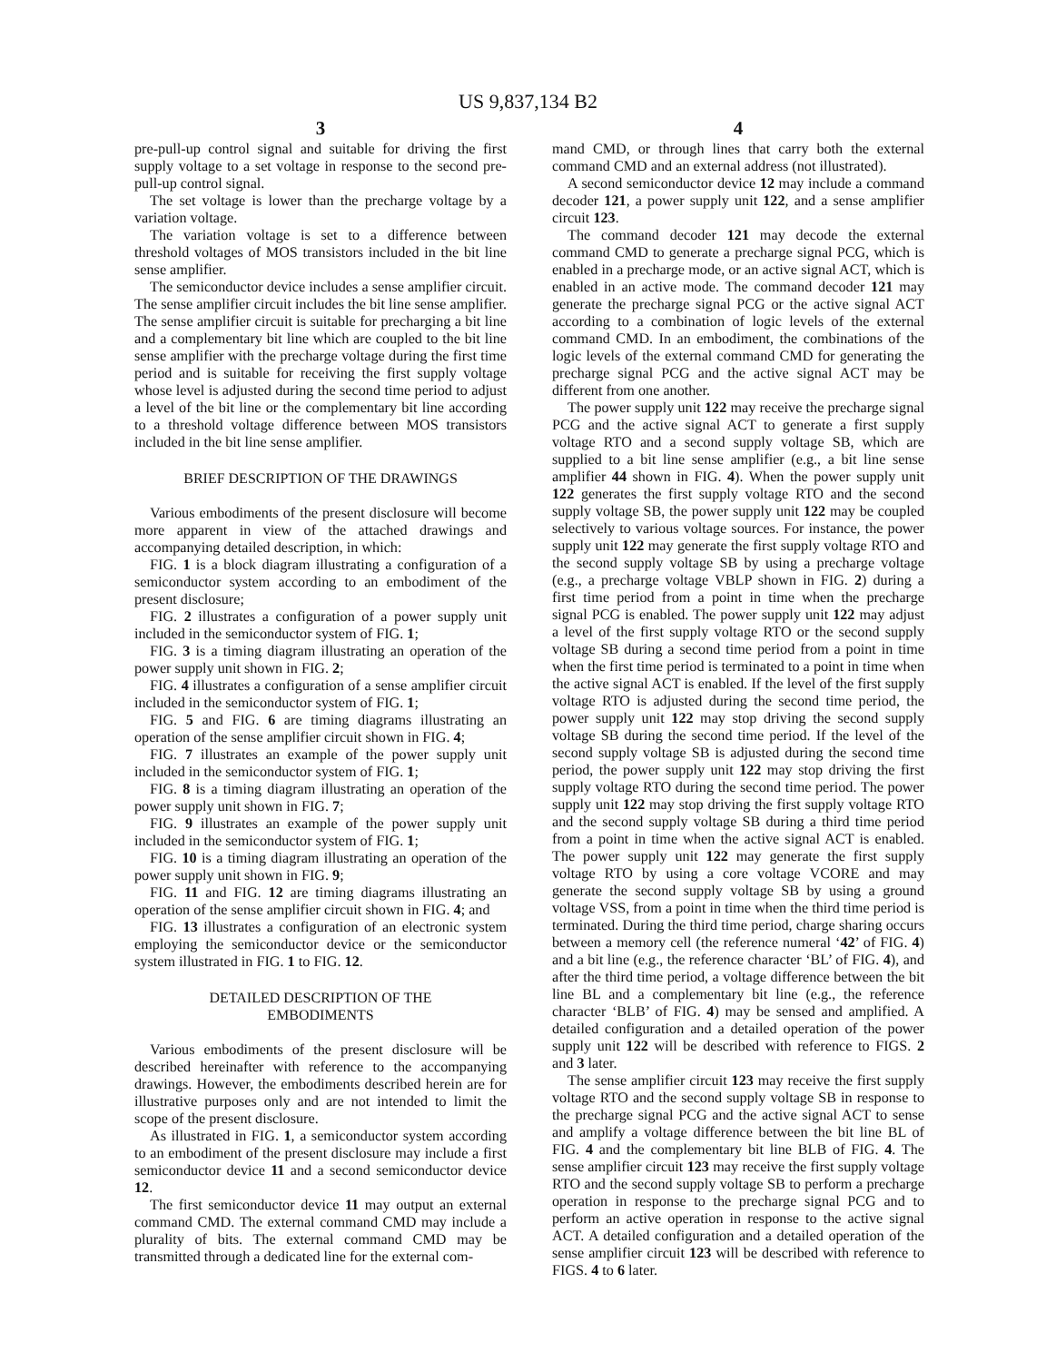US 9,837,134 B2
3
pre-pull-up control signal and suitable for driving the first supply voltage to a set voltage in response to the second pre-pull-up control signal.
The set voltage is lower than the precharge voltage by a variation voltage.
The variation voltage is set to a difference between threshold voltages of MOS transistors included in the bit line sense amplifier.
The semiconductor device includes a sense amplifier circuit. The sense amplifier circuit includes the bit line sense amplifier. The sense amplifier circuit is suitable for precharging a bit line and a complementary bit line which are coupled to the bit line sense amplifier with the precharge voltage during the first time period and is suitable for receiving the first supply voltage whose level is adjusted during the second time period to adjust a level of the bit line or the complementary bit line according to a threshold voltage difference between MOS transistors included in the bit line sense amplifier.
BRIEF DESCRIPTION OF THE DRAWINGS
Various embodiments of the present disclosure will become more apparent in view of the attached drawings and accompanying detailed description, in which:
FIG. 1 is a block diagram illustrating a configuration of a semiconductor system according to an embodiment of the present disclosure;
FIG. 2 illustrates a configuration of a power supply unit included in the semiconductor system of FIG. 1;
FIG. 3 is a timing diagram illustrating an operation of the power supply unit shown in FIG. 2;
FIG. 4 illustrates a configuration of a sense amplifier circuit included in the semiconductor system of FIG. 1;
FIG. 5 and FIG. 6 are timing diagrams illustrating an operation of the sense amplifier circuit shown in FIG. 4;
FIG. 7 illustrates an example of the power supply unit included in the semiconductor system of FIG. 1;
FIG. 8 is a timing diagram illustrating an operation of the power supply unit shown in FIG. 7;
FIG. 9 illustrates an example of the power supply unit included in the semiconductor system of FIG. 1;
FIG. 10 is a timing diagram illustrating an operation of the power supply unit shown in FIG. 9;
FIG. 11 and FIG. 12 are timing diagrams illustrating an operation of the sense amplifier circuit shown in FIG. 4; and
FIG. 13 illustrates a configuration of an electronic system employing the semiconductor device or the semiconductor system illustrated in FIG. 1 to FIG. 12.
DETAILED DESCRIPTION OF THE
EMBODIMENTS
Various embodiments of the present disclosure will be described hereinafter with reference to the accompanying drawings. However, the embodiments described herein are for illustrative purposes only and are not intended to limit the scope of the present disclosure.
As illustrated in FIG. 1, a semiconductor system according to an embodiment of the present disclosure may include a first semiconductor device 11 and a second semiconductor device 12.
The first semiconductor device 11 may output an external command CMD. The external command CMD may include a plurality of bits. The external command CMD may be transmitted through a dedicated line for the external com-
4
mand CMD, or through lines that carry both the external command CMD and an external address (not illustrated).
A second semiconductor device 12 may include a command decoder 121, a power supply unit 122, and a sense amplifier circuit 123.
The command decoder 121 may decode the external command CMD to generate a precharge signal PCG, which is enabled in a precharge mode, or an active signal ACT, which is enabled in an active mode. The command decoder 121 may generate the precharge signal PCG or the active signal ACT according to a combination of logic levels of the external command CMD. In an embodiment, the combinations of the logic levels of the external command CMD for generating the precharge signal PCG and the active signal ACT may be different from one another.
The power supply unit 122 may receive the precharge signal PCG and the active signal ACT to generate a first supply voltage RTO and a second supply voltage SB, which are supplied to a bit line sense amplifier (e.g., a bit line sense amplifier 44 shown in FIG. 4). When the power supply unit 122 generates the first supply voltage RTO and the second supply voltage SB, the power supply unit 122 may be coupled selectively to various voltage sources. For instance, the power supply unit 122 may generate the first supply voltage RTO and the second supply voltage SB by using a precharge voltage (e.g., a precharge voltage VBLP shown in FIG. 2) during a first time period from a point in time when the precharge signal PCG is enabled. The power supply unit 122 may adjust a level of the first supply voltage RTO or the second supply voltage SB during a second time period from a point in time when the first time period is terminated to a point in time when the active signal ACT is enabled. If the level of the first supply voltage RTO is adjusted during the second time period, the power supply unit 122 may stop driving the second supply voltage SB during the second time period. If the level of the second supply voltage SB is adjusted during the second time period, the power supply unit 122 may stop driving the first supply voltage RTO during the second time period. The power supply unit 122 may stop driving the first supply voltage RTO and the second supply voltage SB during a third time period from a point in time when the active signal ACT is enabled. The power supply unit 122 may generate the first supply voltage RTO by using a core voltage VCORE and may generate the second supply voltage SB by using a ground voltage VSS, from a point in time when the third time period is terminated. During the third time period, charge sharing occurs between a memory cell (the reference numeral ‘42’ of FIG. 4) and a bit line (e.g., the reference character ‘BL’ of FIG. 4), and after the third time period, a voltage difference between the bit line BL and a complementary bit line (e.g., the reference character ‘BLB’ of FIG. 4) may be sensed and amplified. A detailed configuration and a detailed operation of the power supply unit 122 will be described with reference to FIGS. 2 and 3 later.
The sense amplifier circuit 123 may receive the first supply voltage RTO and the second supply voltage SB in response to the precharge signal PCG and the active signal ACT to sense and amplify a voltage difference between the bit line BL of FIG. 4 and the complementary bit line BLB of FIG. 4. The sense amplifier circuit 123 may receive the first supply voltage RTO and the second supply voltage SB to perform a precharge operation in response to the precharge signal PCG and to perform an active operation in response to the active signal ACT. A detailed configuration and a detailed operation of the sense amplifier circuit 123 will be described with reference to FIGS. 4 to 6 later.